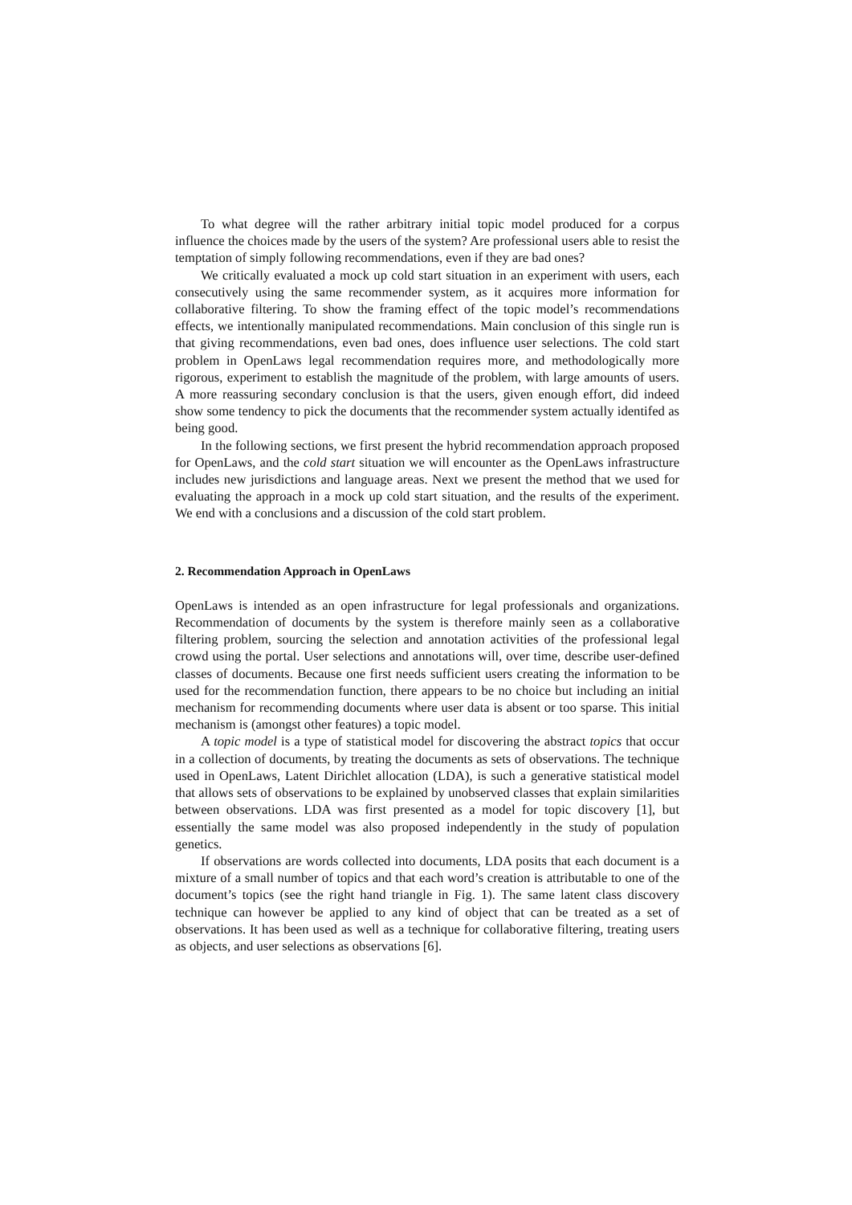To what degree will the rather arbitrary initial topic model produced for a corpus influence the choices made by the users of the system? Are professional users able to resist the temptation of simply following recommendations, even if they are bad ones?
We critically evaluated a mock up cold start situation in an experiment with users, each consecutively using the same recommender system, as it acquires more information for collaborative filtering. To show the framing effect of the topic model’s recommendations effects, we intentionally manipulated recommendations. Main conclusion of this single run is that giving recommendations, even bad ones, does influence user selections. The cold start problem in OpenLaws legal recommendation requires more, and methodologically more rigorous, experiment to establish the magnitude of the problem, with large amounts of users. A more reassuring secondary conclusion is that the users, given enough effort, did indeed show some tendency to pick the documents that the recommender system actually identifed as being good.
In the following sections, we first present the hybrid recommendation approach proposed for OpenLaws, and the cold start situation we will encounter as the OpenLaws infrastructure includes new jurisdictions and language areas. Next we present the method that we used for evaluating the approach in a mock up cold start situation, and the results of the experiment. We end with a conclusions and a discussion of the cold start problem.
2. Recommendation Approach in OpenLaws
OpenLaws is intended as an open infrastructure for legal professionals and organizations. Recommendation of documents by the system is therefore mainly seen as a collaborative filtering problem, sourcing the selection and annotation activities of the professional legal crowd using the portal. User selections and annotations will, over time, describe user-defined classes of documents. Because one first needs sufficient users creating the information to be used for the recommendation function, there appears to be no choice but including an initial mechanism for recommending documents where user data is absent or too sparse. This initial mechanism is (amongst other features) a topic model.
A topic model is a type of statistical model for discovering the abstract topics that occur in a collection of documents, by treating the documents as sets of observations. The technique used in OpenLaws, Latent Dirichlet allocation (LDA), is such a generative statistical model that allows sets of observations to be explained by unobserved classes that explain similarities between observations. LDA was first presented as a model for topic discovery [1], but essentially the same model was also proposed independently in the study of population genetics.
If observations are words collected into documents, LDA posits that each document is a mixture of a small number of topics and that each word’s creation is attributable to one of the document’s topics (see the right hand triangle in Fig. 1). The same latent class discovery technique can however be applied to any kind of object that can be treated as a set of observations. It has been used as well as a technique for collaborative filtering, treating users as objects, and user selections as observations [6].